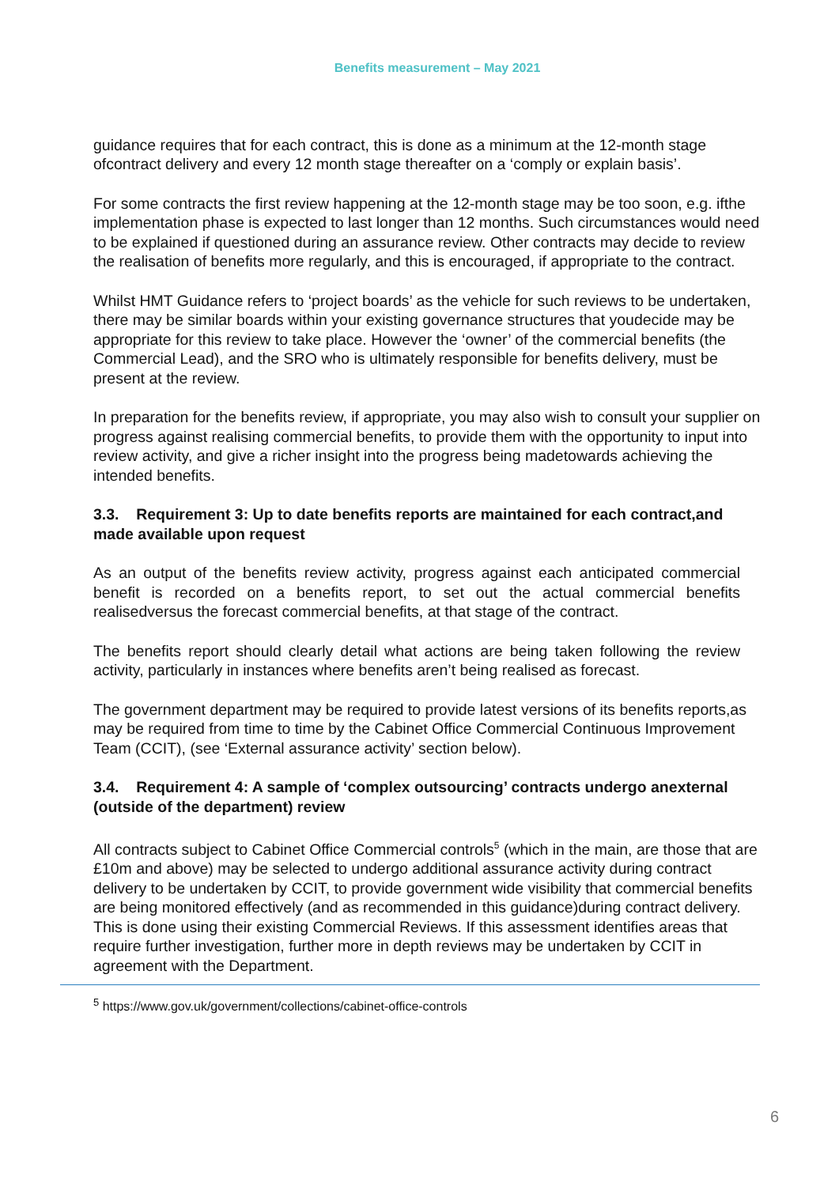Benefits measurement – May 2021
guidance requires that for each contract, this is done as a minimum at the 12-month stage ofcontract delivery and every 12 month stage thereafter on a ‘comply or explain basis’.
For some contracts the first review happening at the 12-month stage may be too soon, e.g. ifthe implementation phase is expected to last longer than 12 months. Such circumstances would need to be explained if questioned during an assurance review. Other contracts may decide to review the realisation of benefits more regularly, and this is encouraged, if appropriate to the contract.
Whilst HMT Guidance refers to ‘project boards’ as the vehicle for such reviews to be undertaken, there may be similar boards within your existing governance structures that youdecide may be appropriate for this review to take place. However the ‘owner’ of the commercial benefits (the Commercial Lead), and the SRO who is ultimately responsible for benefits delivery, must be present at the review.
In preparation for the benefits review, if appropriate, you may also wish to consult your supplier on progress against realising commercial benefits, to provide them with the opportunity to input into review activity, and give a richer insight into the progress being madetowards achieving the intended benefits.
3.3. Requirement 3: Up to date benefits reports are maintained for each contract,and made available upon request
As an output of the benefits review activity, progress against each anticipated commercial benefit is recorded on a benefits report, to set out the actual commercial benefits realisedversus the forecast commercial benefits, at that stage of the contract.
The benefits report should clearly detail what actions are being taken following the review activity, particularly in instances where benefits aren’t being realised as forecast.
The government department may be required to provide latest versions of its benefits reports,as may be required from time to time by the Cabinet Office Commercial Continuous Improvement Team (CCIT), (see ‘External assurance activity’ section below).
3.4. Requirement 4: A sample of ‘complex outsourcing’ contracts undergo anexternal (outside of the department) review
All contracts subject to Cabinet Office Commercial controls<sup>5</sup> (which in the main, are those that are £10m and above) may be selected to undergo additional assurance activity during contract delivery to be undertaken by CCIT, to provide government wide visibility that commercial benefits are being monitored effectively (and as recommended in this guidance)during contract delivery. This is done using their existing Commercial Reviews. If this assessment identifies areas that require further investigation, further more in depth reviews may be undertaken by CCIT in agreement with the Department.
<sup>5</sup> https://www.gov.uk/government/collections/cabinet-office-controls
6